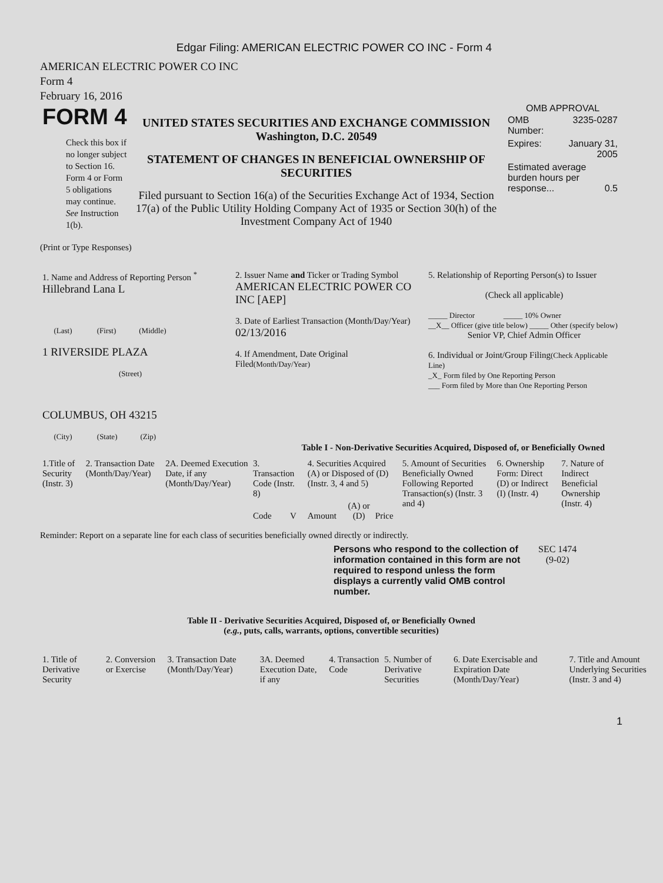Edgar Filing: AMERICAN ELECTRIC POWER CO INC - Form 4
AMERICAN ELECTRIC POWER CO INC
Form 4
February 16, 2016
| FORM 4 Check this box if no longer subject to Section 16. Form 4 or Form 5 obligations may continue. See Instruction 1(b). | UNITED STATES SECURITIES AND EXCHANGE COMMISSION Washington, D.C. 20549 STATEMENT OF CHANGES IN BENEFICIAL OWNERSHIP OF SECURITIES Filed pursuant to Section 16(a) of the Securities Exchange Act of 1934, Section 17(a) of the Public Utility Holding Company Act of 1935 or Section 30(h) of the Investment Company Act of 1940 | OMB APPROVAL / OMB Number: / 3235-0287 / / Expires: / January 31, 2005 / / Estimated average burden hours per response... 0.5 / / |
(Print or Type Responses)
| 1. Name and Address of Reporting Person <sup>*</sup> Hillebrand Lana L (Last) (First) (Middle) 1 RIVERSIDE PLAZA (Street) COLUMBUS, OH 43215 (City) (State) (Zip) | 2. Issuer Name and Ticker or Trading Symbol AMERICAN ELECTRIC POWER CO INC [AEP] 3. Date of Earliest Transaction (Month/Day/Year) 02/13/2016 4. If Amendment, Date Original Filed (Month/Day/Year) | 5. Relationship of Reporting Person(s) to Issuer (Check all applicable) _____ Director _____ 10% Owner __X__ Officer (give title below) _____ Other (specify below) Senior VP, Chief Admin Officer 6. Individual or Joint/Group Filing (Check Applicable Line) _X_ Form filed by One Reporting Person ___ Form filed by More than One Reporting Person |
Table I - Non-Derivative Securities Acquired, Disposed of, or Beneficially Owned
| 1.Title of Security (Instr. 3) | 2. Transaction Date (Month/Day/Year) | 2A. Deemed Execution Date, if any (Month/Day/Year) | 3. Transaction Code (Instr. 8) | | 4. Securities Acquired (A) or Disposed of (D) (Instr. 3, 4 and 5) | | | 5. Amount of Securities Beneficially Owned Following Reported Transaction(s) (Instr. 3 and 4) | 6. Ownership Form: Direct (D) or Indirect (I) (Instr. 4) | 7. Nature of Indirect Beneficial Ownership (Instr. 4) |
| --- | --- | --- | --- | --- | --- | --- | --- | --- | --- | --- |
| | | | Code | V | Amount | (A) or (D) | Price | | | |
Reminder: Report on a separate line for each class of securities beneficially owned directly or indirectly.
| Persons who respond to the collection of information contained in this form are not required to respond unless the form displays a currently valid OMB control number. | SEC 1474 (9-02) |
Table II - Derivative Securities Acquired, Disposed of, or Beneficially Owned
(e.g., puts, calls, warrants, options, convertible securities)
| 1. Title of Derivative Security | 2. Conversion or Exercise | 3. Transaction Date (Month/Day/Year) | 3A. Deemed Execution Date, if any | 4. Transaction Code | 5. Number of Derivative Securities | 6. Date Exercisable and Expiration Date (Month/Day/Year) | 7. Title and Amount Underlying Securities (Instr. 3 and 4) |
| --- | --- | --- | --- | --- | --- | --- | --- |
1